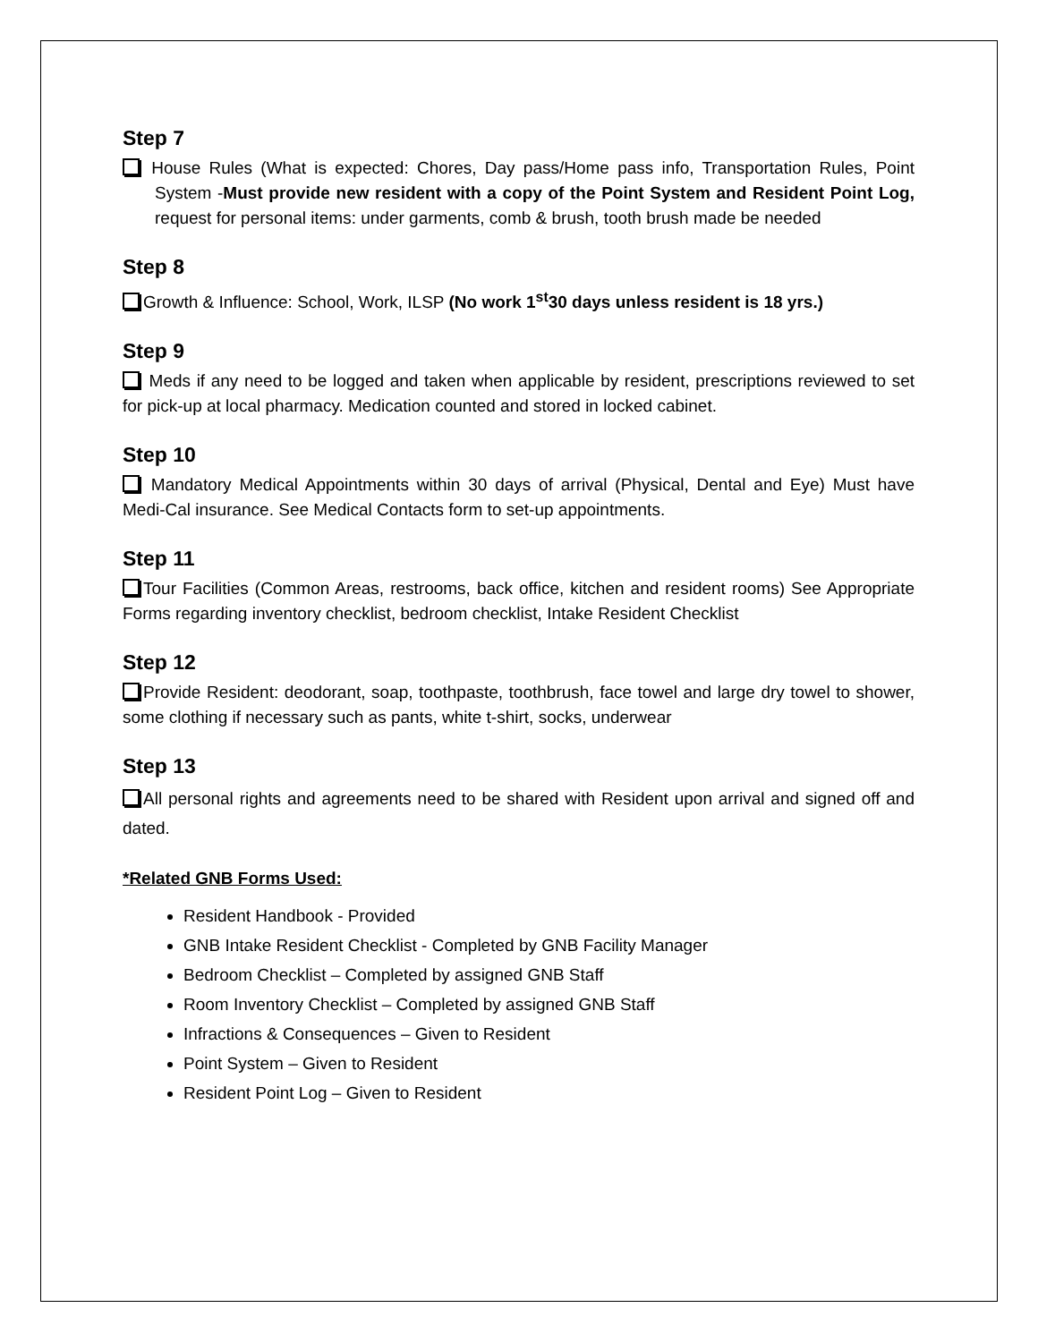Step 7
House Rules (What is expected: Chores, Day pass/Home pass info, Transportation Rules, Point System -Must provide new resident with a copy of the Point System and Resident Point Log, request for personal items: under garments, comb & brush, tooth brush made be needed
Step 8
Growth & Influence: School, Work, ILSP (No work 1<sup>st</sup>30 days unless resident is 18 yrs.)
Step 9
Meds if any need to be logged and taken when applicable by resident, prescriptions reviewed to set for pick-up at local pharmacy. Medication counted and stored in locked cabinet.
Step 10
Mandatory Medical Appointments within 30 days of arrival (Physical, Dental and Eye) Must have Medi-Cal insurance. See Medical Contacts form to set-up appointments.
Step 11
Tour Facilities (Common Areas, restrooms, back office, kitchen and resident rooms) See Appropriate Forms regarding inventory checklist, bedroom checklist, Intake Resident Checklist
Step 12
Provide Resident: deodorant, soap, toothpaste, toothbrush, face towel and large dry towel to shower, some clothing if necessary such as pants, white t-shirt, socks, underwear
Step 13
All personal rights and agreements need to be shared with Resident upon arrival and signed off and dated.
*Related GNB Forms Used:
Resident Handbook - Provided
GNB Intake Resident Checklist - Completed by GNB Facility Manager
Bedroom Checklist – Completed by assigned GNB Staff
Room Inventory Checklist – Completed by assigned GNB Staff
Infractions & Consequences – Given to Resident
Point System – Given to Resident
Resident Point Log – Given to Resident